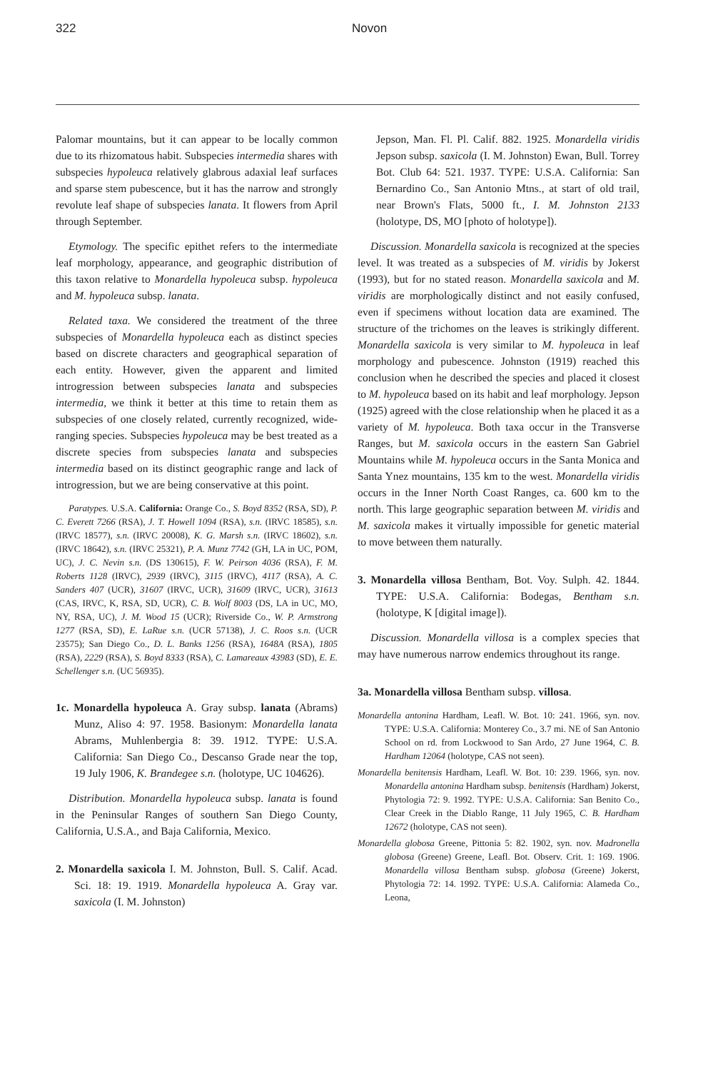322 Novon
Palomar mountains, but it can appear to be locally common due to its rhizomatous habit. Subspecies intermedia shares with subspecies hypoleuca relatively glabrous adaxial leaf surfaces and sparse stem pubescence, but it has the narrow and strongly revolute leaf shape of subspecies lanata. It flowers from April through September.
Etymology. The specific epithet refers to the intermediate leaf morphology, appearance, and geographic distribution of this taxon relative to Monardella hypoleuca subsp. hypoleuca and M. hypoleuca subsp. lanata.
Related taxa. We considered the treatment of the three subspecies of Monardella hypoleuca each as distinct species based on discrete characters and geographical separation of each entity. However, given the apparent and limited introgression between subspecies lanata and subspecies intermedia, we think it better at this time to retain them as subspecies of one closely related, currently recognized, wide-ranging species. Subspecies hypoleuca may be best treated as a discrete species from subspecies lanata and subspecies intermedia based on its distinct geographic range and lack of introgression, but we are being conservative at this point.
Paratypes. U.S.A. California: Orange Co., S. Boyd 8352 (RSA, SD), P. C. Everett 7266 (RSA), J. T. Howell 1094 (RSA), s.n. (IRVC 18585), s.n. (IRVC 18577), s.n. (IRVC 20008), K. G. Marsh s.n. (IRVC 18602), s.n. (IRVC 18642), s.n. (IRVC 25321), P. A. Munz 7742 (GH, LA in UC, POM, UC), J. C. Nevin s.n. (DS 130615), F. W. Peirson 4036 (RSA), F. M. Roberts 1128 (IRVC), 2939 (IRVC), 3115 (IRVC), 4117 (RSA), A. C. Sanders 407 (UCR), 31607 (IRVC, UCR), 31609 (IRVC, UCR), 31613 (CAS, IRVC, K, RSA, SD, UCR), C. B. Wolf 8003 (DS, LA in UC, MO, NY, RSA, UC), J. M. Wood 15 (UCR); Riverside Co., W. P. Armstrong 1277 (RSA, SD), E. LaRue s.n. (UCR 57138), J. C. Roos s.n. (UCR 23575); San Diego Co., D. L. Banks 1256 (RSA), 1648A (RSA), 1805 (RSA), 2229 (RSA), S. Boyd 8333 (RSA), C. Lamareaux 43983 (SD), E. E. Schellenger s.n. (UC 56935).
1c. Monardella hypoleuca A. Gray subsp. lanata (Abrams) Munz, Aliso 4: 97. 1958. Basionym: Monardella lanata Abrams, Muhlenbergia 8: 39. 1912. TYPE: U.S.A. California: San Diego Co., Descanso Grade near the top, 19 July 1906, K. Brandegee s.n. (holotype, UC 104626).
Distribution. Monardella hypoleuca subsp. lanata is found in the Peninsular Ranges of southern San Diego County, California, U.S.A., and Baja California, Mexico.
2. Monardella saxicola I. M. Johnston, Bull. S. Calif. Acad. Sci. 18: 19. 1919. Monardella hypoleuca A. Gray var. saxicola (I. M. Johnston)
Jepson, Man. Fl. Pl. Calif. 882. 1925. Monardella viridis Jepson subsp. saxicola (I. M. Johnston) Ewan, Bull. Torrey Bot. Club 64: 521. 1937. TYPE: U.S.A. California: San Bernardino Co., San Antonio Mtns., at start of old trail, near Brown's Flats, 5000 ft., I. M. Johnston 2133 (holotype, DS, MO [photo of holotype]).
Discussion. Monardella saxicola is recognized at the species level. It was treated as a subspecies of M. viridis by Jokerst (1993), but for no stated reason. Monardella saxicola and M. viridis are morphologically distinct and not easily confused, even if specimens without location data are examined. The structure of the trichomes on the leaves is strikingly different. Monardella saxicola is very similar to M. hypoleuca in leaf morphology and pubescence. Johnston (1919) reached this conclusion when he described the species and placed it closest to M. hypoleuca based on its habit and leaf morphology. Jepson (1925) agreed with the close relationship when he placed it as a variety of M. hypoleuca. Both taxa occur in the Transverse Ranges, but M. saxicola occurs in the eastern San Gabriel Mountains while M. hypoleuca occurs in the Santa Monica and Santa Ynez mountains, 135 km to the west. Monardella viridis occurs in the Inner North Coast Ranges, ca. 600 km to the north. This large geographic separation between M. viridis and M. saxicola makes it virtually impossible for genetic material to move between them naturally.
3. Monardella villosa Bentham, Bot. Voy. Sulph. 42. 1844. TYPE: U.S.A. California: Bodegas, Bentham s.n. (holotype, K [digital image]).
Discussion. Monardella villosa is a complex species that may have numerous narrow endemics throughout its range.
3a. Monardella villosa Bentham subsp. villosa.
Monardella antonina Hardham, Leafl. W. Bot. 10: 241. 1966, syn. nov. TYPE: U.S.A. California: Monterey Co., 3.7 mi. NE of San Antonio School on rd. from Lockwood to San Ardo, 27 June 1964, C. B. Hardham 12064 (holotype, CAS not seen).
Monardella benitensis Hardham, Leafl. W. Bot. 10: 239. 1966, syn. nov. Monardella antonina Hardham subsp. benitensis (Hardham) Jokerst, Phytologia 72: 9. 1992. TYPE: U.S.A. California: San Benito Co., Clear Creek in the Diablo Range, 11 July 1965, C. B. Hardham 12672 (holotype, CAS not seen).
Monardella globosa Greene, Pittonia 5: 82. 1902, syn. nov. Madronella globosa (Greene) Greene, Leafl. Bot. Observ. Crit. 1: 169. 1906. Monardella villosa Bentham subsp. globosa (Greene) Jokerst, Phytologia 72: 14. 1992. TYPE: U.S.A. California: Alameda Co., Leona,